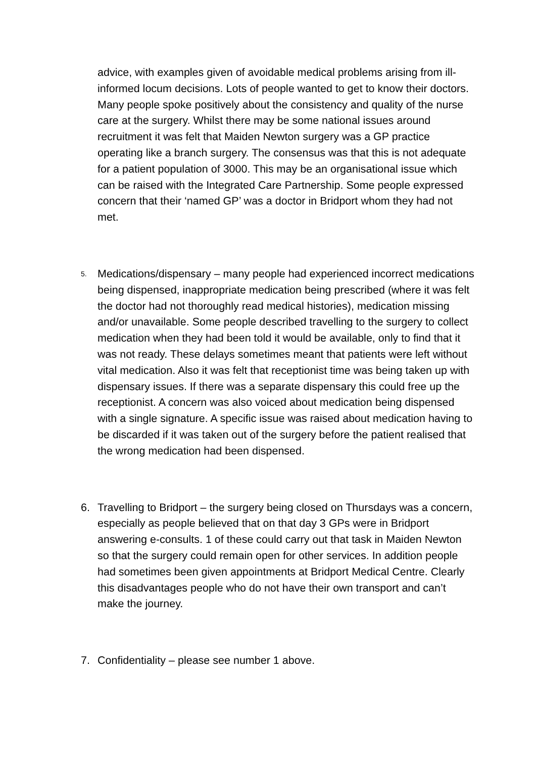advice, with examples given of avoidable medical problems arising from ill-informed locum decisions. Lots of people wanted to get to know their doctors. Many people spoke positively about the consistency and quality of the nurse care at the surgery. Whilst there may be some national issues around recruitment it was felt that Maiden Newton surgery was a GP practice operating like a branch surgery. The consensus was that this is not adequate for a patient population of 3000. This may be an organisational issue which can be raised with the Integrated Care Partnership. Some people expressed concern that their ‘named GP’ was a doctor in Bridport whom they had not met.
5.
Medications/dispensary – many people had experienced incorrect medications being dispensed, inappropriate medication being prescribed (where it was felt the doctor had not thoroughly read medical histories), medication missing and/or unavailable. Some people described travelling to the surgery to collect medication when they had been told it would be available, only to find that it was not ready. These delays sometimes meant that patients were left without vital medication. Also it was felt that receptionist time was being taken up with dispensary issues. If there was a separate dispensary this could free up the receptionist. A concern was also voiced about medication being dispensed with a single signature. A specific issue was raised about medication having to be discarded if it was taken out of the surgery before the patient realised that the wrong medication had been dispensed.
6. Travelling to Bridport – the surgery being closed on Thursdays was a concern, especially as people believed that on that day 3 GPs were in Bridport answering e-consults. 1 of these could carry out that task in Maiden Newton so that the surgery could remain open for other services. In addition people had sometimes been given appointments at Bridport Medical Centre. Clearly this disadvantages people who do not have their own transport and can’t make the journey.
7. Confidentiality – please see number 1 above.